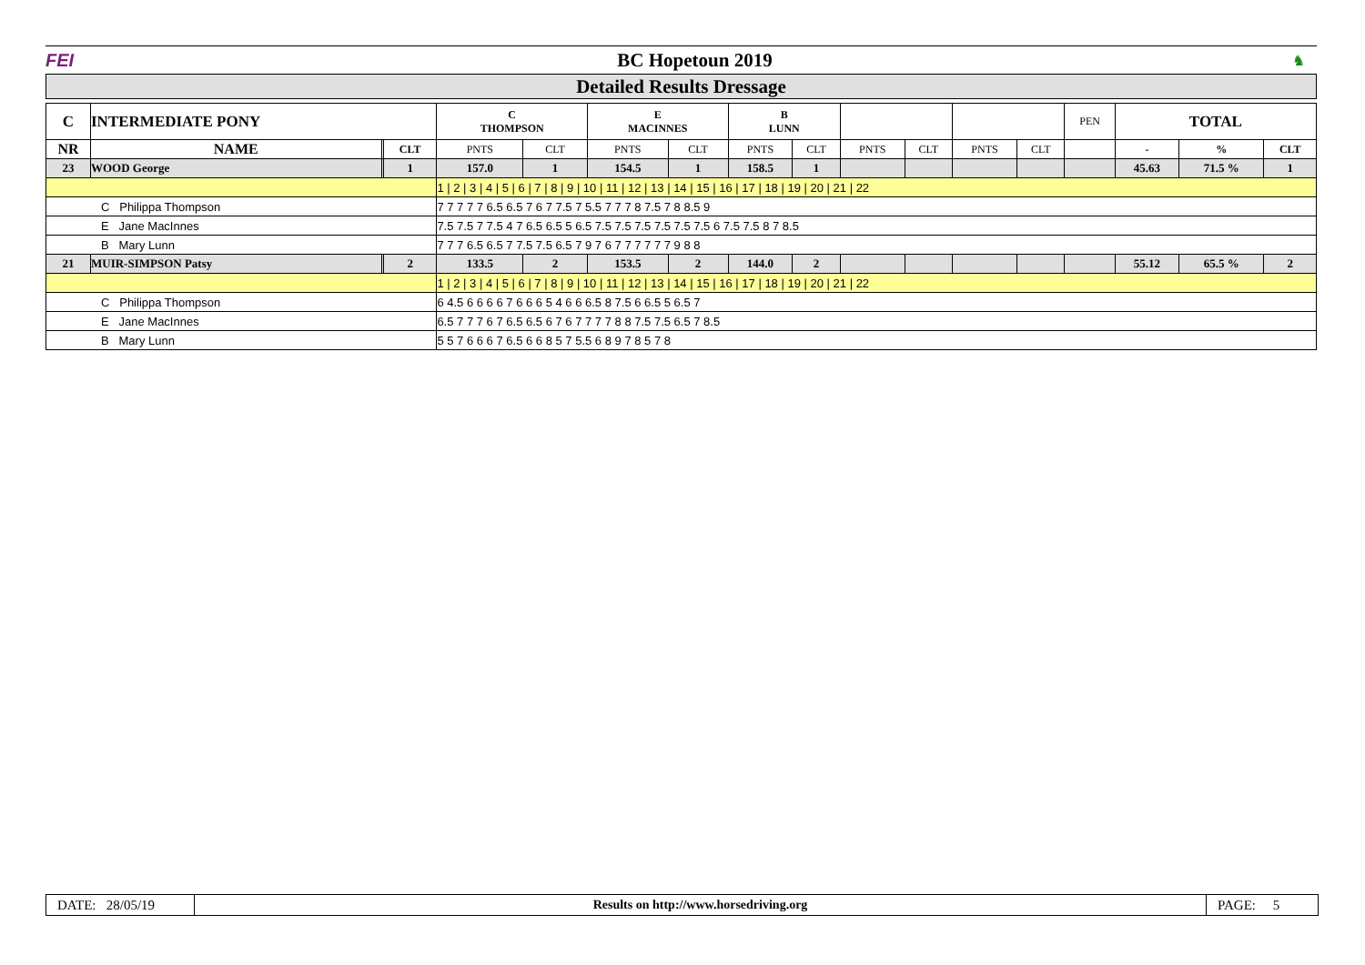FEI BC Hopetoun 2019
♞
Detailed Results Dressage
| C | INTERMEDIATE PONY | | | C THOMPSON | | E MACINNES | | B LUNN | | | | | | PEN | TOTAL | | |
| --- | --- | --- | --- | --- | --- | --- | --- | --- | --- | --- | --- | --- | --- | --- | --- | --- | --- |
| NR | NAME | | CLT | PNTS | CLT | PNTS | CLT | PNTS | CLT | PNTS | CLT | PNTS | CLT | | - | % | CLT |
| 23 | WOOD George | | 1 | 157.0 | 1 | 154.5 | 1 | 158.5 | 1 | | | | | | 45.63 | 71.5 % | 1 |
| | | | | 1 / 2 / 3 / 4 / 5 / 6 / 7 / 8 / 9 / 10 / 11 / 12 / 13 / 14 / 15 / 16 / 17 / 18 / 19 / 20 / 21 / 22 | | | | | | | | | | | | | |
| C Philippa Thompson | | | | 7 7 7 7 7 6.5 6.5 7 6 7 7.5 7 5.5 7 7 7 8 7.5 7 8 8.5 9 | | | | | | | | | | | | | |
| E Jane MacInnes | | | | 7.5 7.5 7 7.5 4 7 6.5 6.5 5 6.5 7.5 7.5 7.5 7.5 7.5 7.5 6 7.5 7.5 8 7 8.5 | | | | | | | | | | | | | |
| B Mary Lunn | | | | 7 7 7 6.5 6.5 7 7.5 7.5 6.5 7 9 7 6 7 7 7 7 7 7 9 8 8 | | | | | | | | | | | | | |
| 21 | MUIR-SIMPSON Patsy | | 2 | 133.5 | 2 | 153.5 | 2 | 144.0 | 2 | | | | | | 55.12 | 65.5 % | 2 |
| | | | | 1 / 2 / 3 / 4 / 5 / 6 / 7 / 8 / 9 / 10 / 11 / 12 / 13 / 14 / 15 / 16 / 17 / 18 / 19 / 20 / 21 / 22 | | | | | | | | | | | | | |
| C Philippa Thompson | | | | 6 4.5 6 6 6 6 7 6 6 6 5 4 6 6 6.5 8 7.5 6 6.5 5 6.5 7 | | | | | | | | | | | | | |
| E Jane MacInnes | | | | 6.5 7 7 7 6 7 6.5 6.5 6 7 6 7 7 7 7 8 8 7.5 7.5 6.5 7 8.5 | | | | | | | | | | | | | |
| B Mary Lunn | | | | 5 5 7 6 6 6 7 6.5 6 6 8 5 7 5.5 6 8 9 7 8 5 7 8 | | | | | | | | | | | | | |
DATE: 28/05/19 Results on http://www.horsedriving.org
PAGE: 5